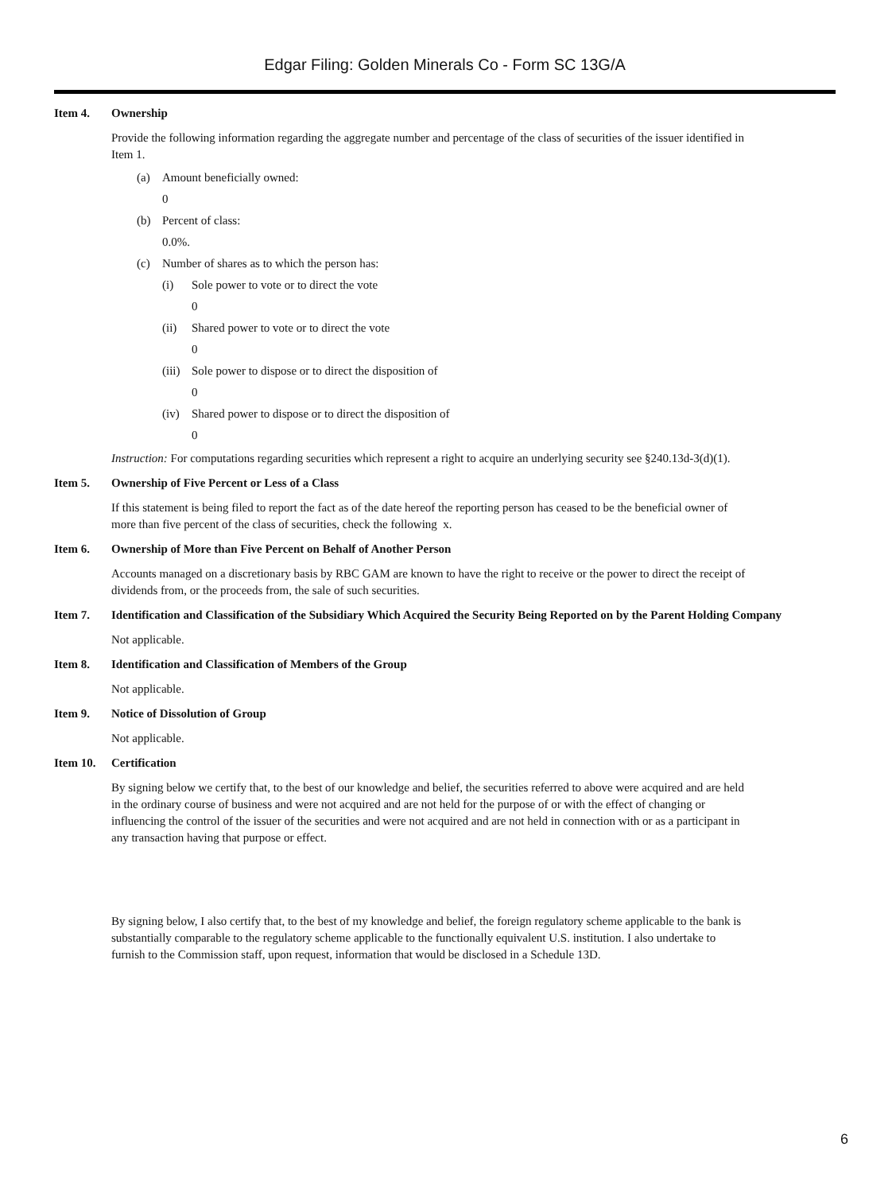Edgar Filing: Golden Minerals Co - Form SC 13G/A
Item 4. Ownership
Provide the following information regarding the aggregate number and percentage of the class of securities of the issuer identified in Item 1.
(a) Amount beneficially owned:
0
(b) Percent of class:
0.0%.
(c) Number of shares as to which the person has:
(i) Sole power to vote or to direct the vote
0
(ii) Shared power to vote or to direct the vote
0
(iii) Sole power to dispose or to direct the disposition of
0
(iv) Shared power to dispose or to direct the disposition of
0
Instruction: For computations regarding securities which represent a right to acquire an underlying security see §240.13d-3(d)(1).
Item 5. Ownership of Five Percent or Less of a Class
If this statement is being filed to report the fact as of the date hereof the reporting person has ceased to be the beneficial owner of more than five percent of the class of securities, check the following x.
Item 6. Ownership of More than Five Percent on Behalf of Another Person
Accounts managed on a discretionary basis by RBC GAM are known to have the right to receive or the power to direct the receipt of dividends from, or the proceeds from, the sale of such securities.
Item 7. Identification and Classification of the Subsidiary Which Acquired the Security Being Reported on by the Parent Holding Company
Not applicable.
Item 8. Identification and Classification of Members of the Group
Not applicable.
Item 9. Notice of Dissolution of Group
Not applicable.
Item 10. Certification
By signing below we certify that, to the best of our knowledge and belief, the securities referred to above were acquired and are held in the ordinary course of business and were not acquired and are not held for the purpose of or with the effect of changing or influencing the control of the issuer of the securities and were not acquired and are not held in connection with or as a participant in any transaction having that purpose or effect.
By signing below, I also certify that, to the best of my knowledge and belief, the foreign regulatory scheme applicable to the bank is substantially comparable to the regulatory scheme applicable to the functionally equivalent U.S. institution. I also undertake to furnish to the Commission staff, upon request, information that would be disclosed in a Schedule 13D.
6